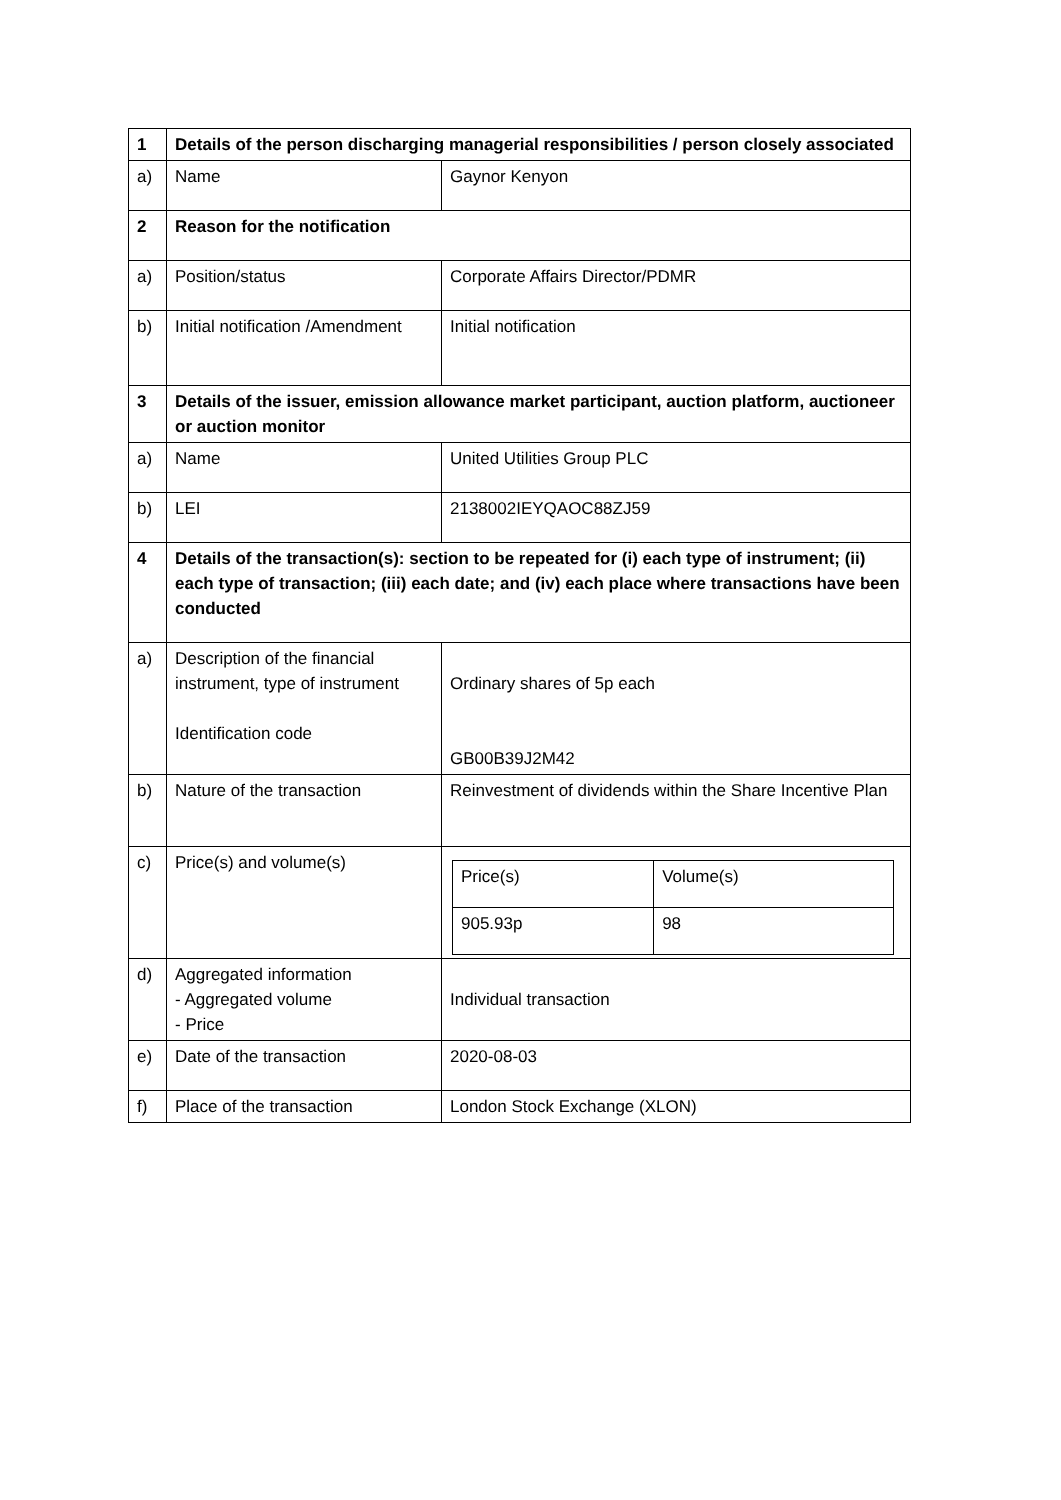| 1 | Details of the person discharging managerial responsibilities / person closely associated | |
| a) | Name | Gaynor Kenyon |
| 2 | Reason for the notification | |
| a) | Position/status | Corporate Affairs Director/PDMR |
| b) | Initial notification /Amendment | Initial notification |
| 3 | Details of the issuer, emission allowance market participant, auction platform, auctioneer or auction monitor | |
| a) | Name | United Utilities Group PLC |
| b) | LEI | 2138002IEYQAOC88ZJ59 |
| 4 | Details of the transaction(s): section to be repeated for (i) each type of instrument; (ii) each type of transaction; (iii) each date; and (iv) each place where transactions have been conducted | |
| a) | Description of the financial instrument, type of instrument Identification code | Ordinary shares of 5p each GB00B39J2M42 |
| b) | Nature of the transaction | Reinvestment of dividends within the Share Incentive Plan |
| c) | Price(s) and volume(s) | / Price(s) / Volume(s) / / 905.93p / 98 / |
| d) | Aggregated information - Aggregated volume - Price | Individual transaction |
| e) | Date of the transaction | 2020-08-03 |
| f) | Place of the transaction | London Stock Exchange (XLON) |